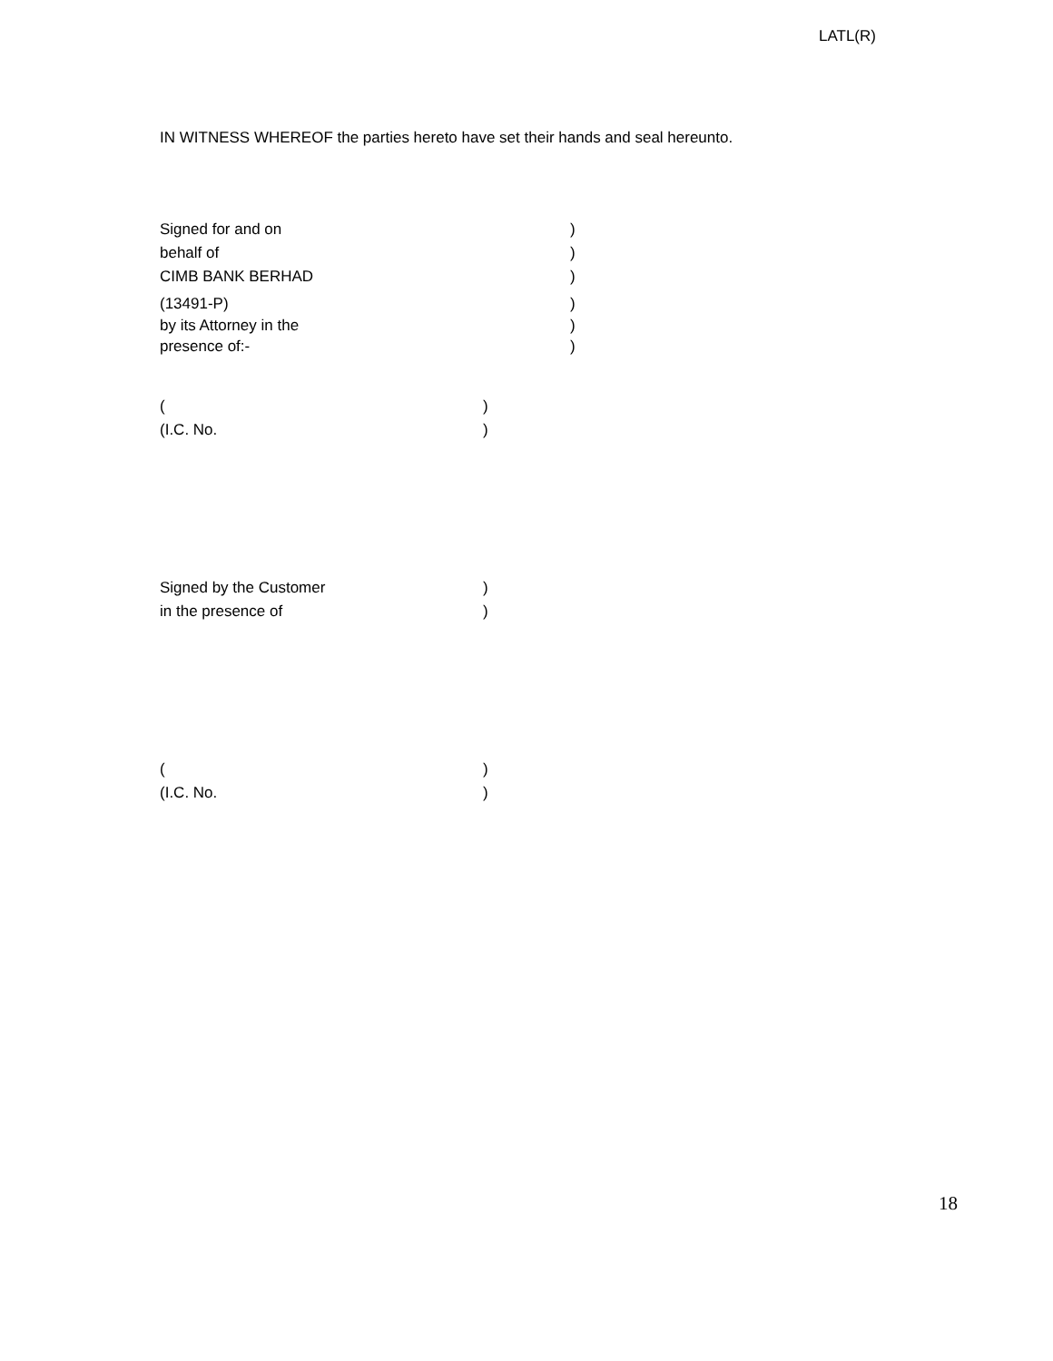LATL(R)
IN WITNESS WHEREOF the parties hereto have set their hands and seal hereunto.
Signed for and on)
behalf of)
CIMB BANK BERHAD)
(13491-P))
by its Attorney in the)
presence of:-)
()
(I.C. No.)
Signed by the Customer)
in the presence of)
()
(I.C. No.)
18